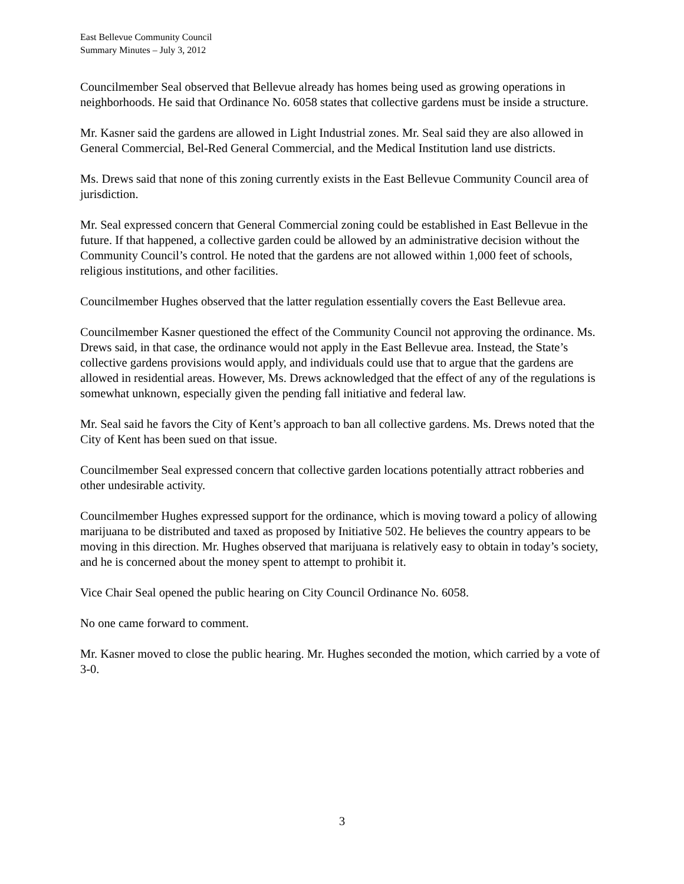East Bellevue Community Council
Summary Minutes – July 3, 2012
Councilmember Seal observed that Bellevue already has homes being used as growing operations in neighborhoods. He said that Ordinance No. 6058 states that collective gardens must be inside a structure.
Mr. Kasner said the gardens are allowed in Light Industrial zones. Mr. Seal said they are also allowed in General Commercial, Bel-Red General Commercial, and the Medical Institution land use districts.
Ms. Drews said that none of this zoning currently exists in the East Bellevue Community Council area of jurisdiction.
Mr. Seal expressed concern that General Commercial zoning could be established in East Bellevue in the future. If that happened, a collective garden could be allowed by an administrative decision without the Community Council’s control. He noted that the gardens are not allowed within 1,000 feet of schools, religious institutions, and other facilities.
Councilmember Hughes observed that the latter regulation essentially covers the East Bellevue area.
Councilmember Kasner questioned the effect of the Community Council not approving the ordinance. Ms. Drews said, in that case, the ordinance would not apply in the East Bellevue area. Instead, the State’s collective gardens provisions would apply, and individuals could use that to argue that the gardens are allowed in residential areas. However, Ms. Drews acknowledged that the effect of any of the regulations is somewhat unknown, especially given the pending fall initiative and federal law.
Mr. Seal said he favors the City of Kent’s approach to ban all collective gardens. Ms. Drews noted that the City of Kent has been sued on that issue.
Councilmember Seal expressed concern that collective garden locations potentially attract robberies and other undesirable activity.
Councilmember Hughes expressed support for the ordinance, which is moving toward a policy of allowing marijuana to be distributed and taxed as proposed by Initiative 502. He believes the country appears to be moving in this direction. Mr. Hughes observed that marijuana is relatively easy to obtain in today’s society, and he is concerned about the money spent to attempt to prohibit it.
Vice Chair Seal opened the public hearing on City Council Ordinance No. 6058.
No one came forward to comment.
Mr. Kasner moved to close the public hearing. Mr. Hughes seconded the motion, which carried by a vote of 3-0.
3